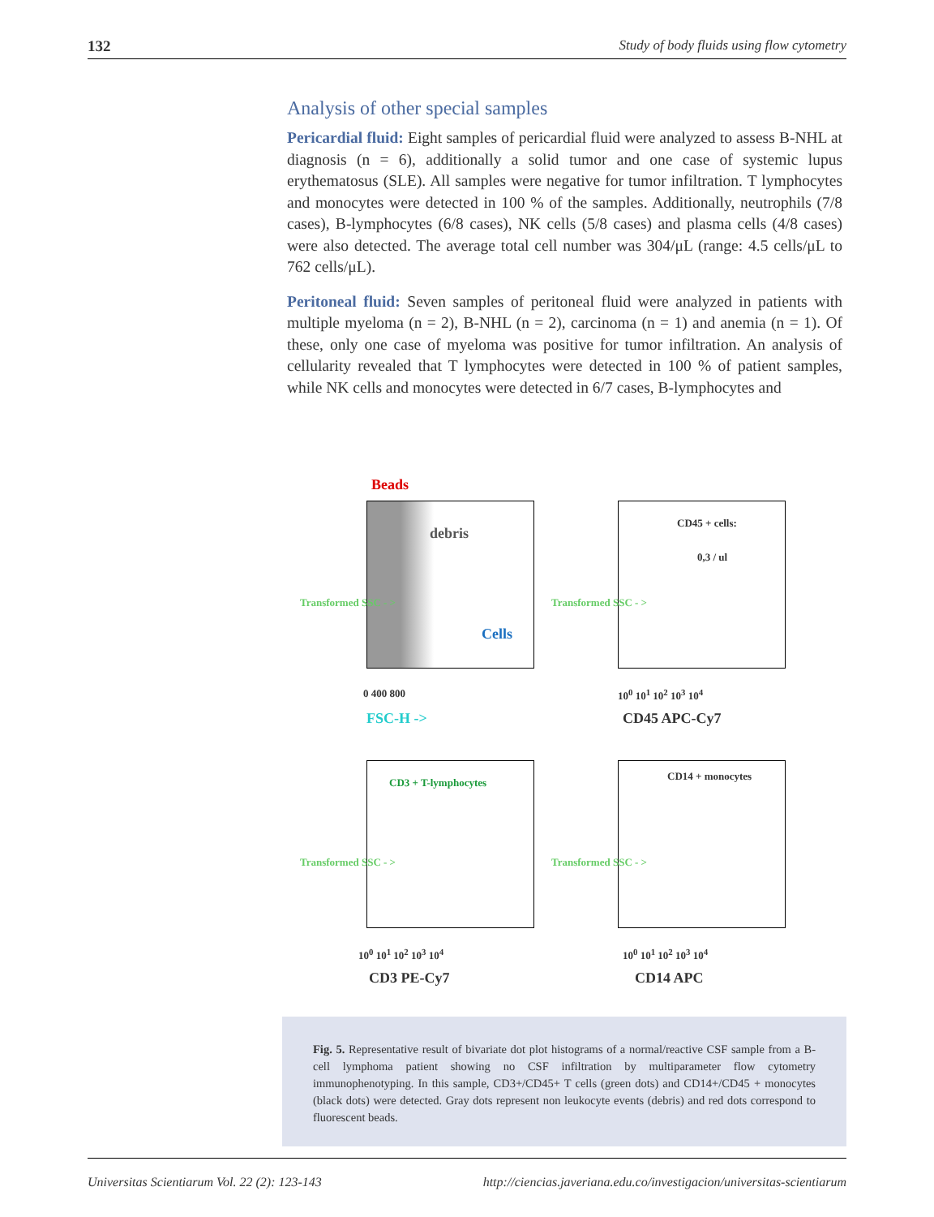132 Study of body fluids using flow cytometry
Analysis of other special samples
Pericardial fluid: Eight samples of pericardial fluid were analyzed to assess B-NHL at diagnosis (n = 6), additionally a solid tumor and one case of systemic lupus erythematosus (SLE). All samples were negative for tumor infiltration. T lymphocytes and monocytes were detected in 100 % of the samples. Additionally, neutrophils (7/8 cases), B-lymphocytes (6/8 cases), NK cells (5/8 cases) and plasma cells (4/8 cases) were also detected. The average total cell number was 304/μL (range: 4.5 cells/μL to 762 cells/μL).
Peritoneal fluid: Seven samples of peritoneal fluid were analyzed in patients with multiple myeloma (n = 2), B-NHL (n = 2), carcinoma (n = 1) and anemia (n = 1). Of these, only one case of myeloma was positive for tumor infiltration. An analysis of cellularity revealed that T lymphocytes were detected in 100 % of patient samples, while NK cells and monocytes were detected in 6/7 cases, B-lymphocytes and
Beads
Transformed SSC - >
debris
Cells
0 400 800
FSC-H ->
Transformed SSC - >
CD45 + cells:
0,3 / ul
10<sup>0</sup> 10<sup>1</sup> 10<sup>2</sup> 10<sup>3</sup> 10<sup>4</sup>
CD45 APC-Cy7
Transformed SSC - >
CD3 + T-lymphocytes
10<sup>0</sup> 10<sup>1</sup> 10<sup>2</sup> 10<sup>3</sup> 10<sup>4</sup>
CD3 PE-Cy7
Transformed SSC - >
CD14 + monocytes
10<sup>0</sup> 10<sup>1</sup> 10<sup>2</sup> 10<sup>3</sup> 10<sup>4</sup>
CD14 APC
Fig. 5. Representative result of bivariate dot plot histograms of a normal/reactive CSF sample from a B-cell lymphoma patient showing no CSF infiltration by multiparameter flow cytometry immunophenotyping. In this sample, CD3+/CD45+ T cells (green dots) and CD14+/CD45 + monocytes (black dots) were detected. Gray dots represent non leukocyte events (debris) and red dots correspond to fluorescent beads.
Universitas Scientiarum Vol. 22 (2): 123-143 http://ciencias.javeriana.edu.co/investigacion/universitas-scientiarum